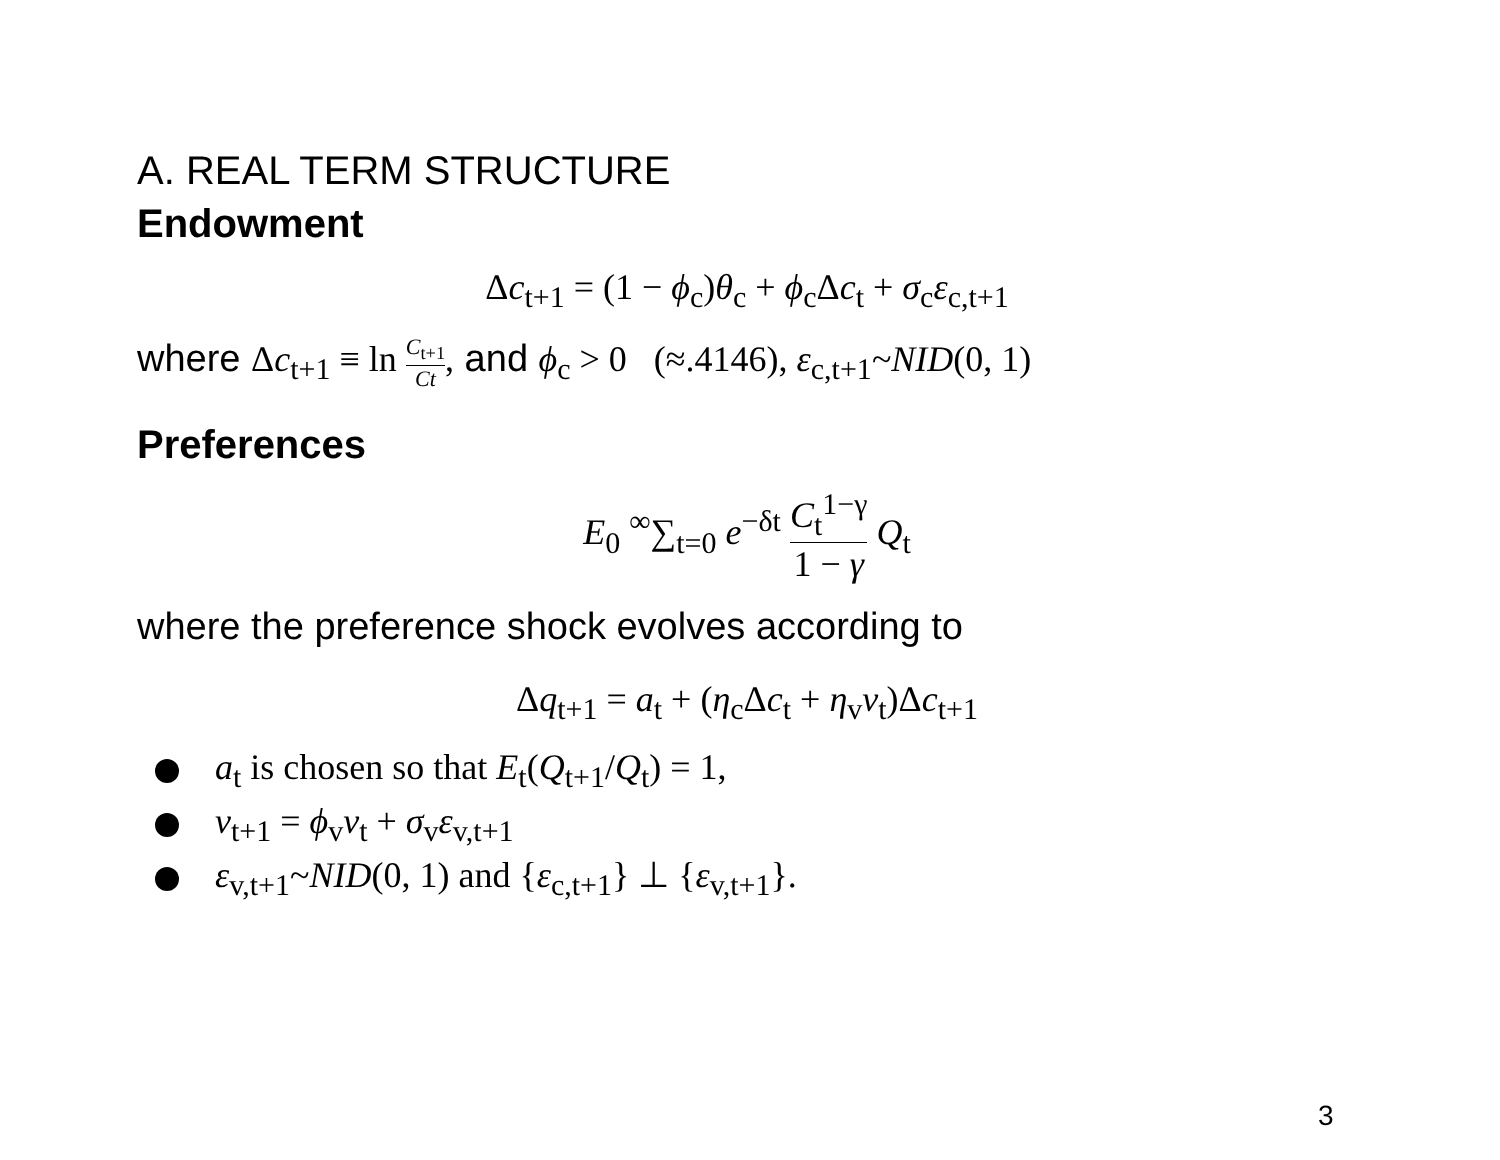A. REAL TERM STRUCTURE
Endowment
Δc<sub>t+1</sub> = (1 − ϕ<sub>c</sub>)θ<sub>c</sub> + ϕ<sub>c</sub>Δc<sub>t</sub> + σ<sub>c</sub>ε<sub>c,t+1</sub>
where Δc<sub>t+1</sub> ≡ ln C<sub>t+1</sub> Ct, and ϕ<sub>c</sub> > 0 (≈.4146), ε<sub>c,t+1</sub>~NID(0, 1)
Preferences
E<sub>0</sub> <sup>∞</sup>∑<sub>t=0</sub> e<sup>−δt</sup> C<sub>t</sub><sup>1−γ</sup> 1 − γ Q<sub>t</sub>
where the preference shock evolves according to
Δq<sub>t+1</sub> = a<sub>t</sub> + (η<sub>c</sub>Δc<sub>t</sub> + η<sub>v</sub>v<sub>t</sub>)Δc<sub>t+1</sub>
a<sub>t</sub> is chosen so that E<sub>t</sub>(Q<sub>t+1</sub>/Q<sub>t</sub>) = 1,
v<sub>t+1</sub> = ϕ<sub>v</sub>v<sub>t</sub> + σ<sub>v</sub>ε<sub>v,t+1</sub>
ε<sub>v,t+1</sub>~NID(0, 1) and {ε<sub>c,t+1</sub>} ⊥ {ε<sub>v,t+1</sub>}.
3